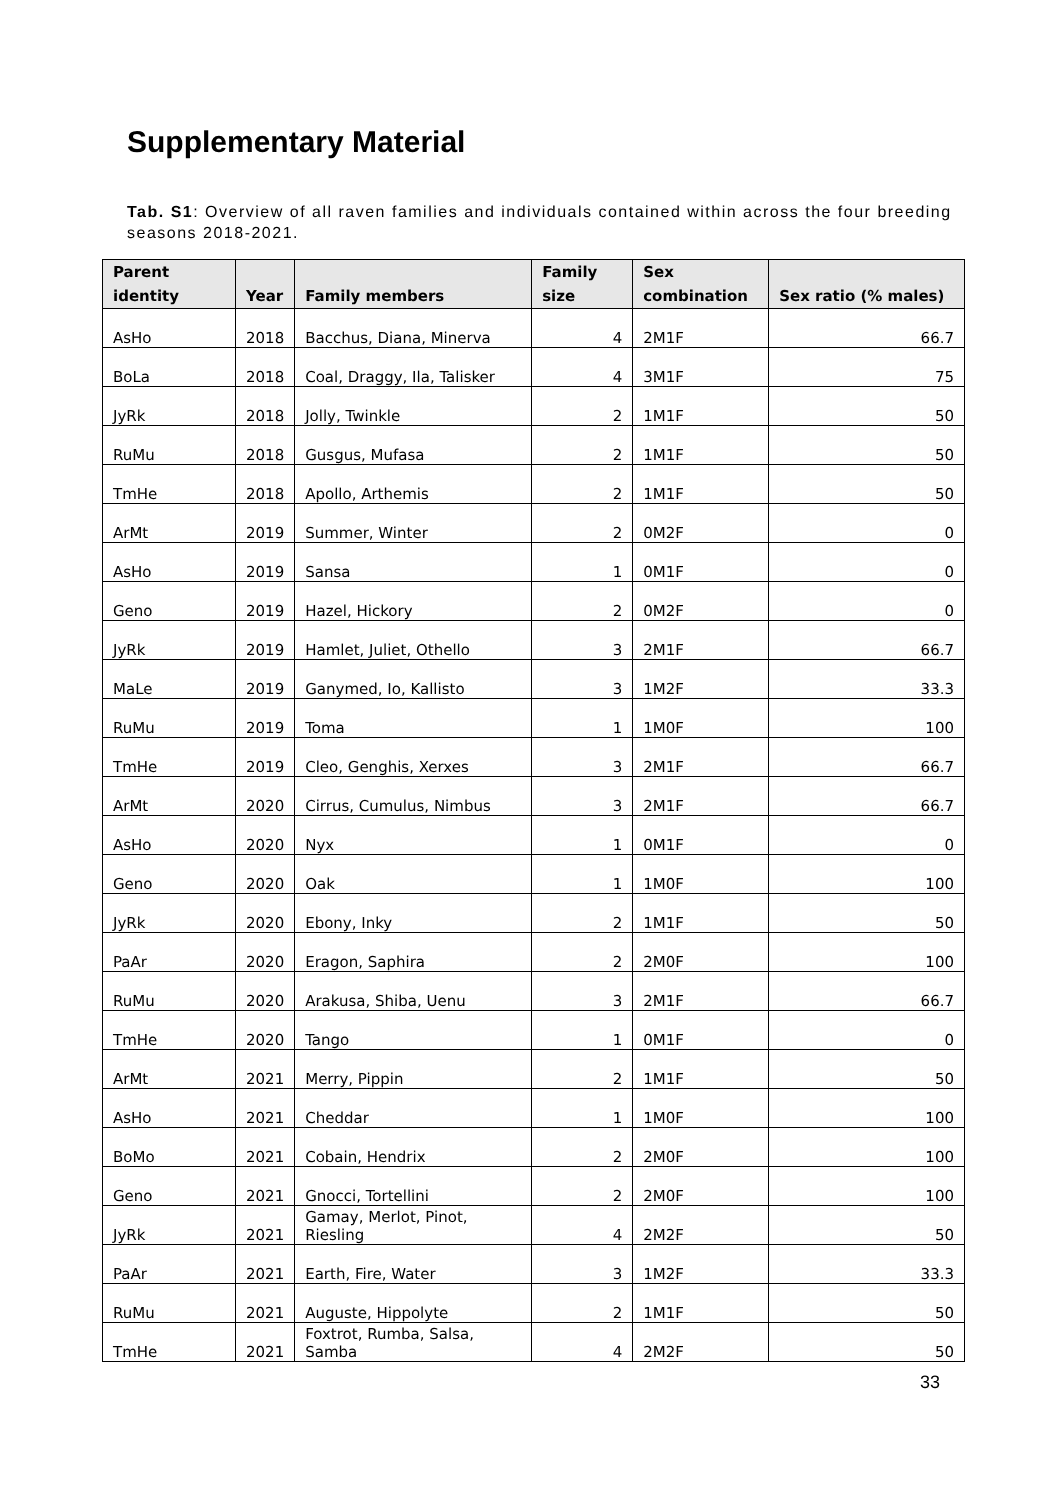Supplementary Material
Tab. S1: Overview of all raven families and individuals contained within across the four breeding seasons 2018-2021.
| Parent identity | Year | Family members | Family size | Sex combination | Sex ratio (% males) |
| --- | --- | --- | --- | --- | --- |
| AsHo | 2018 | Bacchus, Diana, Minerva | 4 | 2M1F | 66.7 |
| BoLa | 2018 | Coal, Draggy, Ila, Talisker | 4 | 3M1F | 75 |
| JyRk | 2018 | Jolly, Twinkle | 2 | 1M1F | 50 |
| RuMu | 2018 | Gusgus, Mufasa | 2 | 1M1F | 50 |
| TmHe | 2018 | Apollo, Arthemis | 2 | 1M1F | 50 |
| ArMt | 2019 | Summer, Winter | 2 | 0M2F | 0 |
| AsHo | 2019 | Sansa | 1 | 0M1F | 0 |
| Geno | 2019 | Hazel, Hickory | 2 | 0M2F | 0 |
| JyRk | 2019 | Hamlet, Juliet, Othello | 3 | 2M1F | 66.7 |
| MaLe | 2019 | Ganymed, Io, Kallisto | 3 | 1M2F | 33.3 |
| RuMu | 2019 | Toma | 1 | 1M0F | 100 |
| TmHe | 2019 | Cleo, Genghis, Xerxes | 3 | 2M1F | 66.7 |
| ArMt | 2020 | Cirrus, Cumulus, Nimbus | 3 | 2M1F | 66.7 |
| AsHo | 2020 | Nyx | 1 | 0M1F | 0 |
| Geno | 2020 | Oak | 1 | 1M0F | 100 |
| JyRk | 2020 | Ebony, Inky | 2 | 1M1F | 50 |
| PaAr | 2020 | Eragon, Saphira | 2 | 2M0F | 100 |
| RuMu | 2020 | Arakusa, Shiba, Uenu | 3 | 2M1F | 66.7 |
| TmHe | 2020 | Tango | 1 | 0M1F | 0 |
| ArMt | 2021 | Merry, Pippin | 2 | 1M1F | 50 |
| AsHo | 2021 | Cheddar | 1 | 1M0F | 100 |
| BoMo | 2021 | Cobain, Hendrix | 2 | 2M0F | 100 |
| Geno | 2021 | Gnocci, Tortellini | 2 | 2M0F | 100 |
| JyRk | 2021 | Gamay, Merlot, Pinot, Riesling | 4 | 2M2F | 50 |
| PaAr | 2021 | Earth, Fire, Water | 3 | 1M2F | 33.3 |
| RuMu | 2021 | Auguste, Hippolyte | 2 | 1M1F | 50 |
| TmHe | 2021 | Foxtrot, Rumba, Salsa, Samba | 4 | 2M2F | 50 |
33